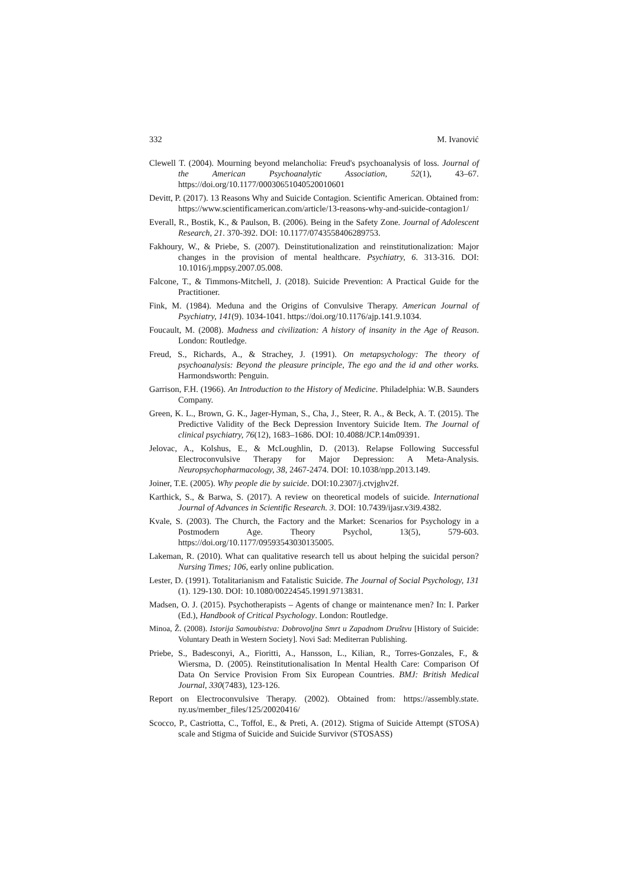332 M. Ivanović
Clewell T. (2004). Mourning beyond melancholia: Freud's psychoanalysis of loss. Journal of the American Psychoanalytic Association, 52(1), 43–67. https://doi.org/10.1177/00030651040520010601
Devitt, P. (2017). 13 Reasons Why and Suicide Contagion. Scientific American. Obtained from: https://www.scientificamerican.com/article/13-reasons-why-and-suicide-contagion1/
Everall, R., Bostik, K., & Paulson, B. (2006). Being in the Safety Zone. Journal of Adolescent Research, 21. 370-392. DOI: 10.1177/0743558406289753.
Fakhoury, W., & Priebe, S. (2007). Deinstitutionalization and reinstitutionalization: Major changes in the provision of mental healthcare. Psychiatry, 6. 313-316. DOI: 10.1016/j.mppsy.2007.05.008.
Falcone, T., & Timmons-Mitchell, J. (2018). Suicide Prevention: A Practical Guide for the Practitioner.
Fink, M. (1984). Meduna and the Origins of Convulsive Therapy. American Journal of Psychiatry, 141(9). 1034-1041. https://doi.org/10.1176/ajp.141.9.1034.
Foucault, M. (2008). Madness and civilization: A history of insanity in the Age of Reason. London: Routledge.
Freud, S., Richards, A., & Strachey, J. (1991). On metapsychology: The theory of psychoanalysis: Beyond the pleasure principle, The ego and the id and other works. Harmondsworth: Penguin.
Garrison, F.H. (1966). An Introduction to the History of Medicine. Philadelphia: W.B. Saunders Company.
Green, K. L., Brown, G. K., Jager-Hyman, S., Cha, J., Steer, R. A., & Beck, A. T. (2015). The Predictive Validity of the Beck Depression Inventory Suicide Item. The Journal of clinical psychiatry, 76(12), 1683–1686. DOI: 10.4088/JCP.14m09391.
Jelovac, A., Kolshus, E., & McLoughlin, D. (2013). Relapse Following Successful Electroconvulsive Therapy for Major Depression: A Meta-Analysis. Neuropsychopharmacology, 38, 2467-2474. DOI: 10.1038/npp.2013.149.
Joiner, T.E. (2005). Why people die by suicide. DOI:10.2307/j.ctvjghv2f.
Karthick, S., & Barwa, S. (2017). A review on theoretical models of suicide. International Journal of Advances in Scientific Research. 3. DOI: 10.7439/ijasr.v3i9.4382.
Kvale, S. (2003). The Church, the Factory and the Market: Scenarios for Psychology in a Postmodern Age. Theory Psychol, 13(5), 579-603. https://doi.org/10.1177/09593543030135005.
Lakeman, R. (2010). What can qualitative research tell us about helping the suicidal person? Nursing Times; 106, early online publication.
Lester, D. (1991). Totalitarianism and Fatalistic Suicide. The Journal of Social Psychology, 131 (1). 129-130. DOI: 10.1080/00224545.1991.9713831.
Madsen, O. J. (2015). Psychotherapists – Agents of change or maintenance men? In: I. Parker (Ed.), Handbook of Critical Psychology. London: Routledge.
Minoa, Ž. (2008). Istorija Samoubistva: Dobrovoljna Smrt u Zapadnom Društvu [History of Suicide: Voluntary Death in Western Society]. Novi Sad: Mediterran Publishing.
Priebe, S., Badesconyi, A., Fioritti, A., Hansson, L., Kilian, R., Torres-Gonzales, F., & Wiersma, D. (2005). Reinstitutionalisation In Mental Health Care: Comparison Of Data On Service Provision From Six European Countries. BMJ: British Medical Journal, 330(7483), 123-126.
Report on Electroconvulsive Therapy. (2002). Obtained from: https://assembly.state. ny.us/member_files/125/20020416/
Scocco, P., Castriotta, C., Toffol, E., & Preti, A. (2012). Stigma of Suicide Attempt (STOSA) scale and Stigma of Suicide and Suicide Survivor (STOSASS)